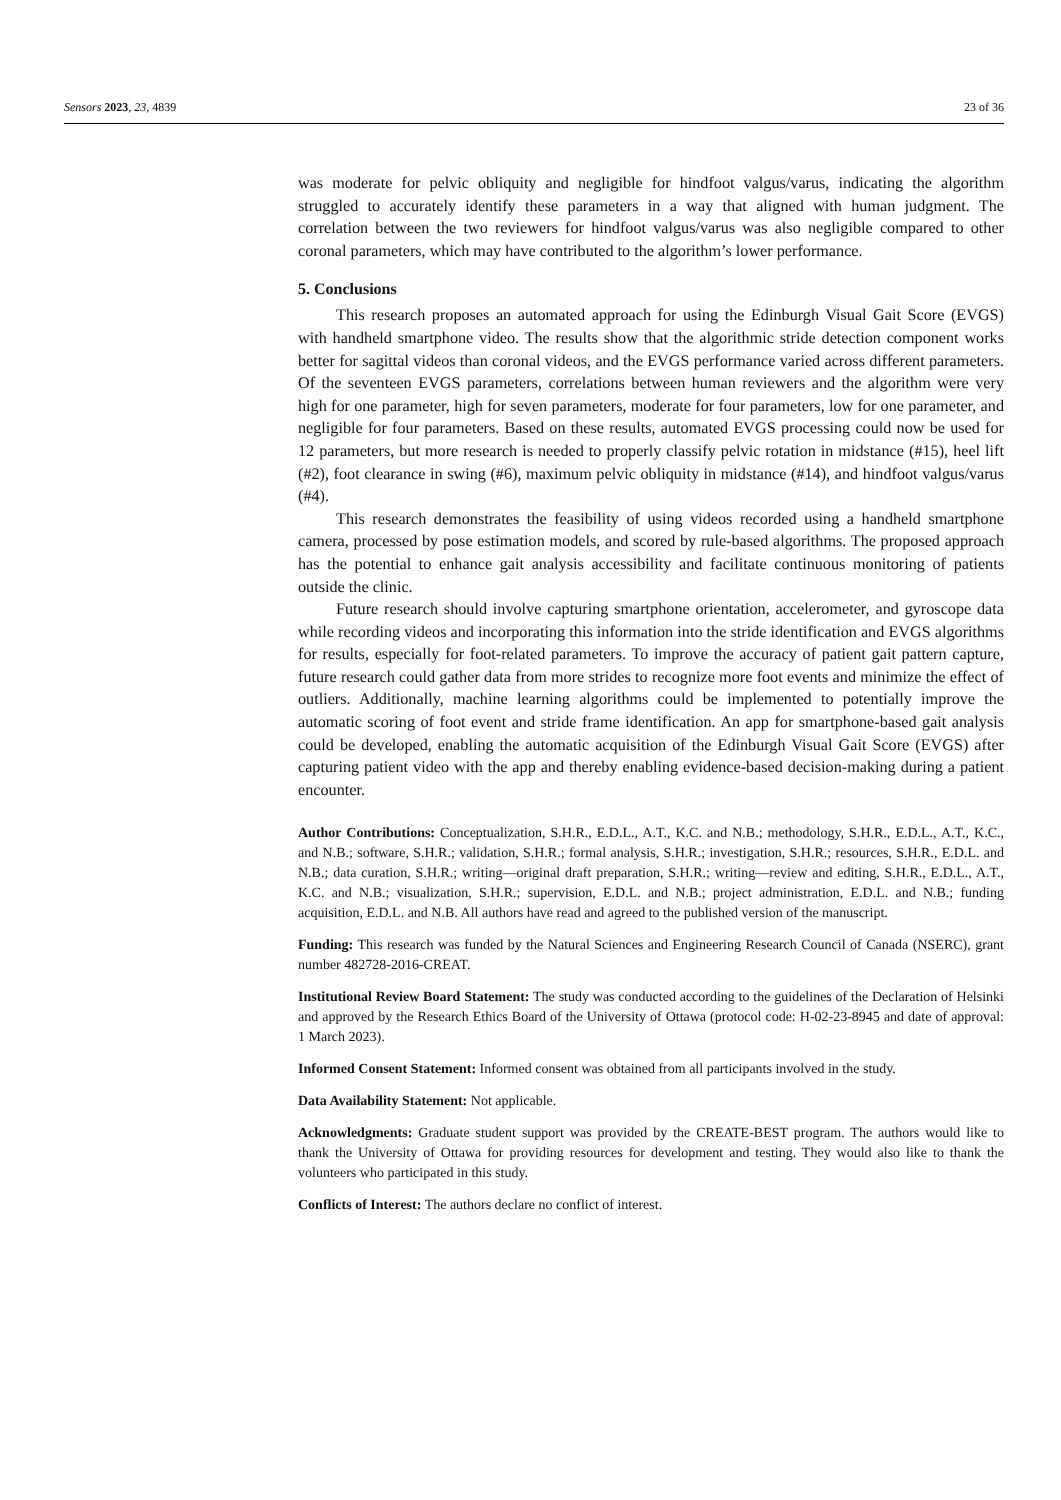Sensors 2023, 23, 4839 23 of 36
was moderate for pelvic obliquity and negligible for hindfoot valgus/varus, indicating the algorithm struggled to accurately identify these parameters in a way that aligned with human judgment. The correlation between the two reviewers for hindfoot valgus/varus was also negligible compared to other coronal parameters, which may have contributed to the algorithm’s lower performance.
5. Conclusions
This research proposes an automated approach for using the Edinburgh Visual Gait Score (EVGS) with handheld smartphone video. The results show that the algorithmic stride detection component works better for sagittal videos than coronal videos, and the EVGS performance varied across different parameters. Of the seventeen EVGS parameters, correlations between human reviewers and the algorithm were very high for one parameter, high for seven parameters, moderate for four parameters, low for one parameter, and negligible for four parameters. Based on these results, automated EVGS processing could now be used for 12 parameters, but more research is needed to properly classify pelvic rotation in midstance (#15), heel lift (#2), foot clearance in swing (#6), maximum pelvic obliquity in midstance (#14), and hindfoot valgus/varus (#4).
This research demonstrates the feasibility of using videos recorded using a handheld smartphone camera, processed by pose estimation models, and scored by rule-based algorithms. The proposed approach has the potential to enhance gait analysis accessibility and facilitate continuous monitoring of patients outside the clinic.
Future research should involve capturing smartphone orientation, accelerometer, and gyroscope data while recording videos and incorporating this information into the stride identification and EVGS algorithms for results, especially for foot-related parameters. To improve the accuracy of patient gait pattern capture, future research could gather data from more strides to recognize more foot events and minimize the effect of outliers. Additionally, machine learning algorithms could be implemented to potentially improve the automatic scoring of foot event and stride frame identification. An app for smartphone-based gait analysis could be developed, enabling the automatic acquisition of the Edinburgh Visual Gait Score (EVGS) after capturing patient video with the app and thereby enabling evidence-based decision-making during a patient encounter.
Author Contributions: Conceptualization, S.H.R., E.D.L., A.T., K.C. and N.B.; methodology, S.H.R., E.D.L., A.T., K.C., and N.B.; software, S.H.R.; validation, S.H.R.; formal analysis, S.H.R.; investigation, S.H.R.; resources, S.H.R., E.D.L. and N.B.; data curation, S.H.R.; writing—original draft preparation, S.H.R.; writing—review and editing, S.H.R., E.D.L., A.T., K.C. and N.B.; visualization, S.H.R.; supervision, E.D.L. and N.B.; project administration, E.D.L. and N.B.; funding acquisition, E.D.L. and N.B. All authors have read and agreed to the published version of the manuscript.
Funding: This research was funded by the Natural Sciences and Engineering Research Council of Canada (NSERC), grant number 482728-2016-CREAT.
Institutional Review Board Statement: The study was conducted according to the guidelines of the Declaration of Helsinki and approved by the Research Ethics Board of the University of Ottawa (protocol code: H-02-23-8945 and date of approval: 1 March 2023).
Informed Consent Statement: Informed consent was obtained from all participants involved in the study.
Data Availability Statement: Not applicable.
Acknowledgments: Graduate student support was provided by the CREATE-BEST program. The authors would like to thank the University of Ottawa for providing resources for development and testing. They would also like to thank the volunteers who participated in this study.
Conflicts of Interest: The authors declare no conflict of interest.